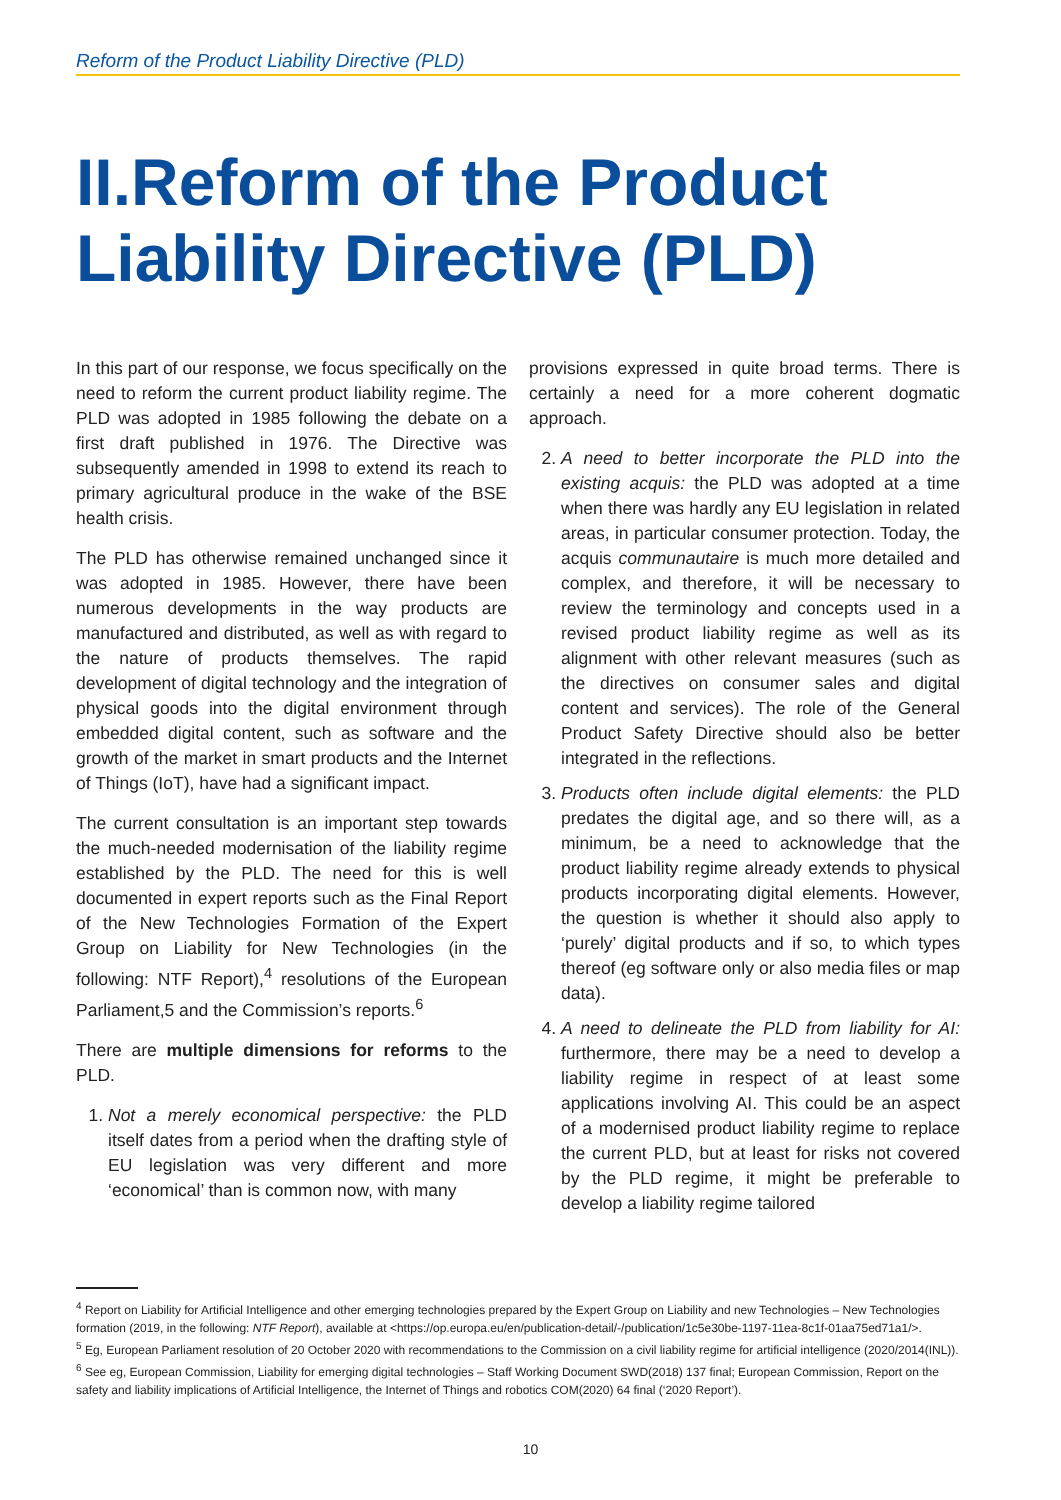Reform of the Product Liability Directive (PLD)
II.Reform of the Product Liability Directive (PLD)
In this part of our response, we focus specifically on the need to reform the current product liability regime. The PLD was adopted in 1985 following the debate on a first draft published in 1976. The Directive was subsequently amended in 1998 to extend its reach to primary agricultural produce in the wake of the BSE health crisis.
The PLD has otherwise remained unchanged since it was adopted in 1985. However, there have been numerous developments in the way products are manufactured and distributed, as well as with regard to the nature of products themselves. The rapid development of digital technology and the integration of physical goods into the digital environment through embedded digital content, such as software and the growth of the market in smart products and the Internet of Things (IoT), have had a significant impact.
The current consultation is an important step towards the much-needed modernisation of the liability regime established by the PLD. The need for this is well documented in expert reports such as the Final Report of the New Technologies Formation of the Expert Group on Liability for New Technologies (in the following: NTF Report),<sup>4</sup> resolutions of the European Parliament,5 and the Commission’s reports.<sup>6</sup>
There are multiple dimensions for reforms to the PLD.
1. Not a merely economical perspective: the PLD itself dates from a period when the drafting style of EU legislation was very different and more ‘economical’ than is common now, with many
provisions expressed in quite broad terms. There is certainly a need for a more coherent dogmatic approach.
2. A need to better incorporate the PLD into the existing acquis: the PLD was adopted at a time when there was hardly any EU legislation in related areas, in particular consumer protection. Today, the acquis communautaire is much more detailed and complex, and therefore, it will be necessary to review the terminology and concepts used in a revised product liability regime as well as its alignment with other relevant measures (such as the directives on consumer sales and digital content and services). The role of the General Product Safety Directive should also be better integrated in the reflections.
3. Products often include digital elements: the PLD predates the digital age, and so there will, as a minimum, be a need to acknowledge that the product liability regime already extends to physical products incorporating digital elements. However, the question is whether it should also apply to ‘purely’ digital products and if so, to which types thereof (eg software only or also media files or map data).
4. A need to delineate the PLD from liability for AI: furthermore, there may be a need to develop a liability regime in respect of at least some applications involving AI. This could be an aspect of a modernised product liability regime to replace the current PLD, but at least for risks not covered by the PLD regime, it might be preferable to develop a liability regime tailored
<sup>4</sup> Report on Liability for Artificial Intelligence and other emerging technologies prepared by the Expert Group on Liability and new Technologies – New Technologies formation (2019, in the following: NTF Report), available at <https://op.europa.eu/en/publication-detail/-/publication/1c5e30be-1197-11ea-8c1f-01aa75ed71a1/>.
<sup>5</sup> Eg, European Parliament resolution of 20 October 2020 with recommendations to the Commission on a civil liability regime for artificial intelligence (2020/2014(INL)).
<sup>6</sup> See eg, European Commission, Liability for emerging digital technologies – Staff Working Document SWD(2018) 137 final; European Commission, Report on the safety and liability implications of Artificial Intelligence, the Internet of Things and robotics COM(2020) 64 final (‘2020 Report’).
10